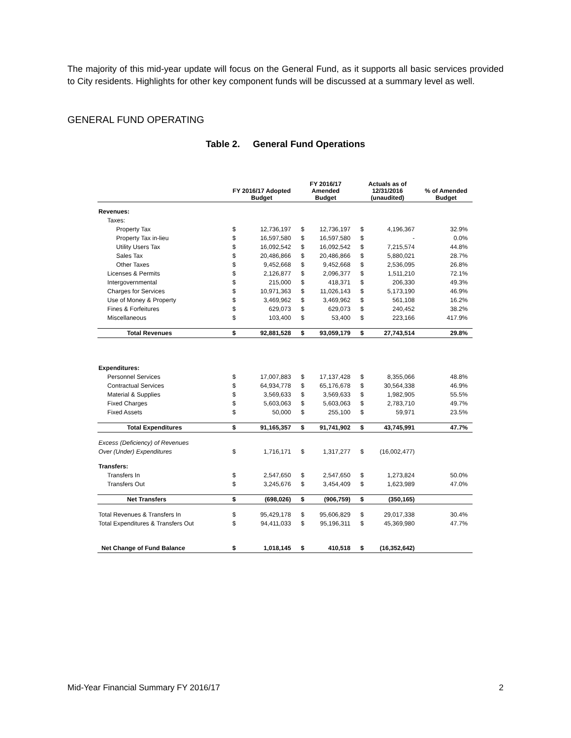The majority of this mid-year update will focus on the General Fund, as it supports all basic services provided to City residents. Highlights for other key component funds will be discussed at a summary level as well.
GENERAL FUND OPERATING
Table 2. General Fund Operations
| | FY 2016/17 Adopted Budget | | FY 2016/17 Amended Budget | | Actuals as of 12/31/2016 (unaudited) | | % of Amended Budget |
| --- | --- | --- | --- | --- | --- | --- | --- |
| Revenues: | | | | | | | |
| Taxes: | | | | | | | |
| Property Tax | $ | 12,736,197 | $ | 12,736,197 | $ | 4,196,367 | 32.9% |
| Property Tax in-lieu | $ | 16,597,580 | $ | 16,597,580 | $ | - | 0.0% |
| Utility Users Tax | $ | 16,092,542 | $ | 16,092,542 | $ | 7,215,574 | 44.8% |
| Sales Tax | $ | 20,486,866 | $ | 20,486,866 | $ | 5,880,021 | 28.7% |
| Other Taxes | $ | 9,452,668 | $ | 9,452,668 | $ | 2,536,095 | 26.8% |
| Licenses & Permits | $ | 2,126,877 | $ | 2,096,377 | $ | 1,511,210 | 72.1% |
| Intergovernmental | $ | 215,000 | $ | 418,371 | $ | 206,330 | 49.3% |
| Charges for Services | $ | 10,971,363 | $ | 11,026,143 | $ | 5,173,190 | 46.9% |
| Use of Money & Property | $ | 3,469,962 | $ | 3,469,962 | $ | 561,108 | 16.2% |
| Fines & Forfeitures | $ | 629,073 | $ | 629,073 | $ | 240,452 | 38.2% |
| Miscellaneous | $ | 103,400 | $ | 53,400 | $ | 223,166 | 417.9% |
| Total Revenues | $ | 92,881,528 | $ | 93,059,179 | $ | 27,743,514 | 29.8% |
| Expenditures: | | | | | | | |
| Personnel Services | $ | 17,007,883 | $ | 17,137,428 | $ | 8,355,066 | 48.8% |
| Contractual Services | $ | 64,934,778 | $ | 65,176,678 | $ | 30,564,338 | 46.9% |
| Material & Supplies | $ | 3,569,633 | $ | 3,569,633 | $ | 1,982,905 | 55.5% |
| Fixed Charges | $ | 5,603,063 | $ | 5,603,063 | $ | 2,783,710 | 49.7% |
| Fixed Assets | $ | 50,000 | $ | 255,100 | $ | 59,971 | 23.5% |
| Total Expenditures | $ | 91,165,357 | $ | 91,741,902 | $ | 43,745,991 | 47.7% |
| Excess (Deficiency) of Revenues | | | | | | | |
| Over (Under) Expenditures | $ | 1,716,171 | $ | 1,317,277 | $ | (16,002,477) | |
| Transfers: | | | | | | | |
| Transfers In | $ | 2,547,650 | $ | 2,547,650 | $ | 1,273,824 | 50.0% |
| Transfers Out | $ | 3,245,676 | $ | 3,454,409 | $ | 1,623,989 | 47.0% |
| Net Transfers | $ | (698,026) | $ | (906,759) | $ | (350,165) | |
| Total Revenues & Transfers In | $ | 95,429,178 | $ | 95,606,829 | $ | 29,017,338 | 30.4% |
| Total Expenditures & Transfers Out | $ | 94,411,033 | $ | 95,196,311 | $ | 45,369,980 | 47.7% |
| Net Change of Fund Balance | $ | 1,018,145 | $ | 410,518 | $ | (16,352,642) | |
Mid-Year Financial Summary FY 2016/17
2